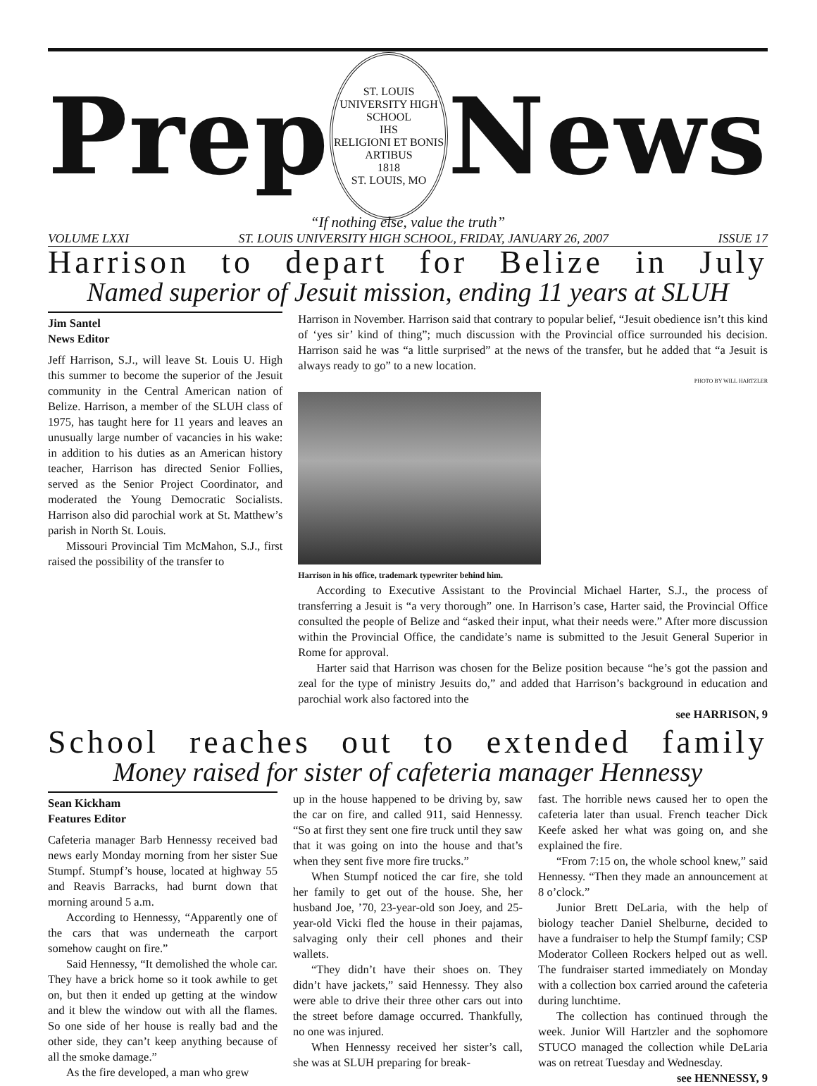Prep
ST. LOUIS UNIVERSITY HIGH SCHOOL
IHS
RELIGIONI ET BONIS ARTIBUS
1818
ST. LOUIS, MO
News
“If nothing else, value the truth”
VOLUME LXXI ST. LOUIS UNIVERSITY HIGH SCHOOL, FRIDAY, JANUARY 26, 2007 ISSUE 17
Harrison to depart for Belize in July
Named superior of Jesuit mission, ending 11 years at SLUH
Jim Santel
News Editor
Jeff Harrison, S.J., will leave St. Louis U. High this summer to become the superior of the Jesuit community in the Central American nation of Belize. Harrison, a member of the SLUH class of 1975, has taught here for 11 years and leaves an unusually large number of vacancies in his wake: in addition to his duties as an American history teacher, Harrison has directed Senior Follies, served as the Senior Project Coordinator, and moderated the Young Democratic Socialists. Harrison also did parochial work at St. Matthew’s parish in North St. Louis.
Missouri Provincial Tim McMahon, S.J., first raised the possibility of the transfer to
Harrison in November. Harrison said that contrary to popular belief, “Jesuit obedience isn’t this kind of ‘yes sir’ kind of thing”; much discussion with the Provincial office surrounded his decision. Harrison said he was “a little surprised” at the news of the transfer, but he added that “a Jesuit is always ready to go” to a new location.
PHOTO BY WILL HARTZLER
Harrison in his office, trademark typewriter behind him.
According to Executive Assistant to the Provincial Michael Harter, S.J., the process of transferring a Jesuit is “a very thorough” one. In Harrison’s case, Harter said, the Provincial Office consulted the people of Belize and “asked their input, what their needs were.” After more discussion within the Provincial Office, the candidate’s name is submitted to the Jesuit General Superior in Rome for approval.
Harter said that Harrison was chosen for the Belize position because “he’s got the passion and zeal for the type of ministry Jesuits do,” and added that Harrison’s background in education and parochial work also factored into the
see HARRISON, 9
School reaches out to extended family
Money raised for sister of cafeteria manager Hennessy
Sean Kickham
Features Editor
Cafeteria manager Barb Hennessy received bad news early Monday morning from her sister Sue Stumpf. Stumpf’s house, located at highway 55 and Reavis Barracks, had burnt down that morning around 5 a.m.
According to Hennessy, “Apparently one of the cars that was underneath the carport somehow caught on fire.”
Said Hennessy, “It demolished the whole car. They have a brick home so it took awhile to get on, but then it ended up getting at the window and it blew the window out with all the flames. So one side of her house is really bad and the other side, they can’t keep anything because of all the smoke damage.”
As the fire developed, a man who grew
up in the house happened to be driving by, saw the car on fire, and called 911, said Hennessy. “So at first they sent one fire truck until they saw that it was going on into the house and that’s when they sent five more fire trucks.”
When Stumpf noticed the car fire, she told her family to get out of the house. She, her husband Joe, ’70, 23-year-old son Joey, and 25-year-old Vicki fled the house in their pajamas, salvaging only their cell phones and their wallets.
“They didn’t have their shoes on. They didn’t have jackets,” said Hennessy. They also were able to drive their three other cars out into the street before damage occurred. Thankfully, no one was injured.
When Hennessy received her sister’s call, she was at SLUH preparing for break-
fast. The horrible news caused her to open the cafeteria later than usual. French teacher Dick Keefe asked her what was going on, and she explained the fire.
“From 7:15 on, the whole school knew,” said Hennessy. “Then they made an announcement at 8 o’clock.”
Junior Brett DeLaria, with the help of biology teacher Daniel Shelburne, decided to have a fundraiser to help the Stumpf family; CSP Moderator Colleen Rockers helped out as well. The fundraiser started immediately on Monday with a collection box carried around the cafeteria during lunchtime.
The collection has continued through the week. Junior Will Hartzler and the sophomore STUCO managed the collection while DeLaria was on retreat Tuesday and Wednesday.
see HENNESSY, 9